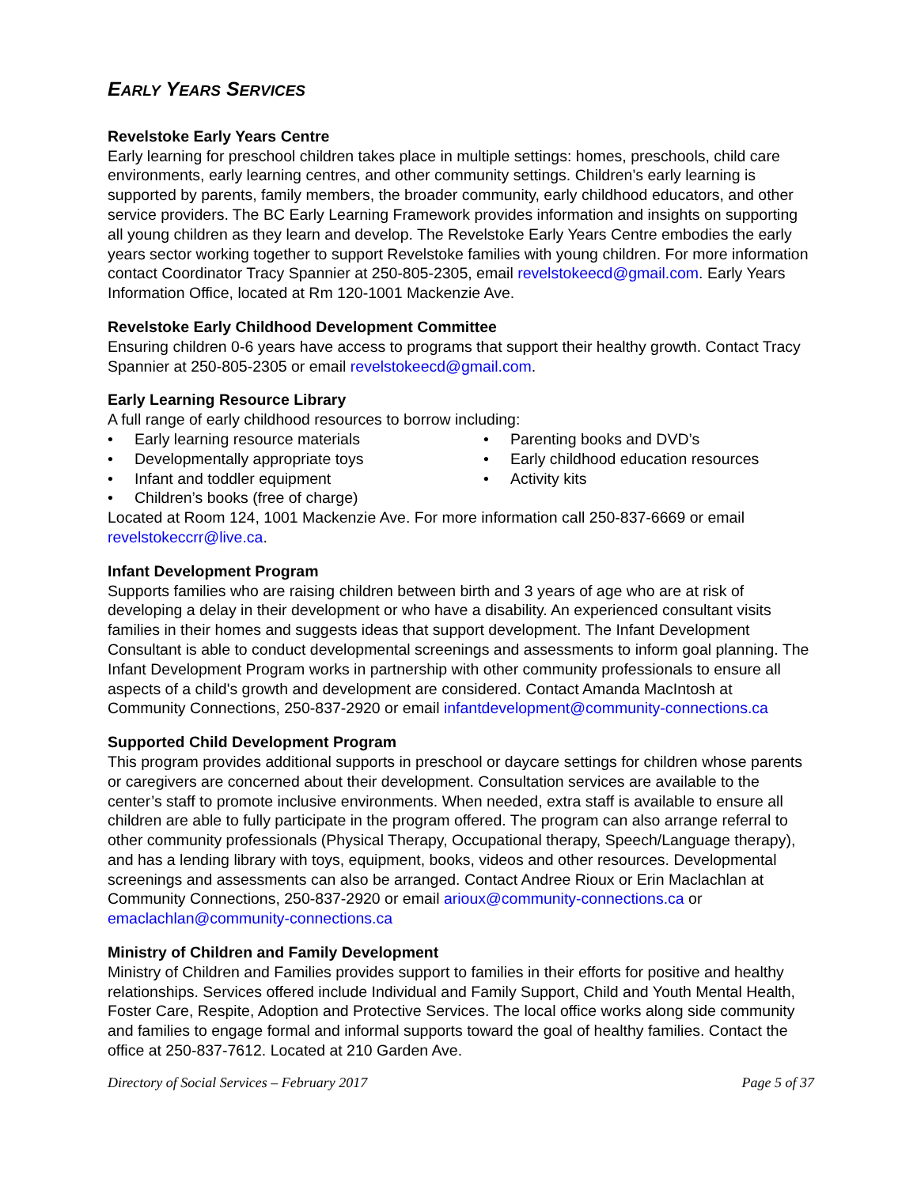EARLY YEARS SERVICES
Revelstoke Early Years Centre
Early learning for preschool children takes place in multiple settings: homes, preschools, child care environments, early learning centres, and other community settings. Children’s early learning is supported by parents, family members, the broader community, early childhood educators, and other service providers. The BC Early Learning Framework provides information and insights on supporting all young children as they learn and develop. The Revelstoke Early Years Centre embodies the early years sector working together to support Revelstoke families with young children. For more information contact Coordinator Tracy Spannier at 250-805-2305, email revelstokeecd@gmail.com. Early Years Information Office, located at Rm 120-1001 Mackenzie Ave.
Revelstoke Early Childhood Development Committee
Ensuring children 0-6 years have access to programs that support their healthy growth. Contact Tracy Spannier at 250-805-2305 or email revelstokeecd@gmail.com.
Early Learning Resource Library
A full range of early childhood resources to borrow including:
• Early learning resource materials
• Parenting books and DVD’s
• Developmentally appropriate toys
• Early childhood education resources
• Infant and toddler equipment
• Activity kits
• Children’s books (free of charge)
Located at Room 124, 1001 Mackenzie Ave. For more information call 250-837-6669 or email revelstokeccrr@live.ca.
Infant Development Program
Supports families who are raising children between birth and 3 years of age who are at risk of developing a delay in their development or who have a disability. An experienced consultant visits families in their homes and suggests ideas that support development. The Infant Development Consultant is able to conduct developmental screenings and assessments to inform goal planning. The Infant Development Program works in partnership with other community professionals to ensure all aspects of a child's growth and development are considered. Contact Amanda MacIntosh at Community Connections, 250-837-2920 or email infantdevelopment@community-connections.ca
Supported Child Development Program
This program provides additional supports in preschool or daycare settings for children whose parents or caregivers are concerned about their development. Consultation services are available to the center’s staff to promote inclusive environments. When needed, extra staff is available to ensure all children are able to fully participate in the program offered. The program can also arrange referral to other community professionals (Physical Therapy, Occupational therapy, Speech/Language therapy), and has a lending library with toys, equipment, books, videos and other resources. Developmental screenings and assessments can also be arranged. Contact Andree Rioux or Erin Maclachlan at Community Connections, 250-837-2920 or email arioux@community-connections.ca or emaclachlan@community-connections.ca
Ministry of Children and Family Development
Ministry of Children and Families provides support to families in their efforts for positive and healthy relationships. Services offered include Individual and Family Support, Child and Youth Mental Health, Foster Care, Respite, Adoption and Protective Services. The local office works along side community and families to engage formal and informal supports toward the goal of healthy families. Contact the office at 250-837-7612. Located at 210 Garden Ave.
Directory of Social Services – February 2017 Page 5 of 37